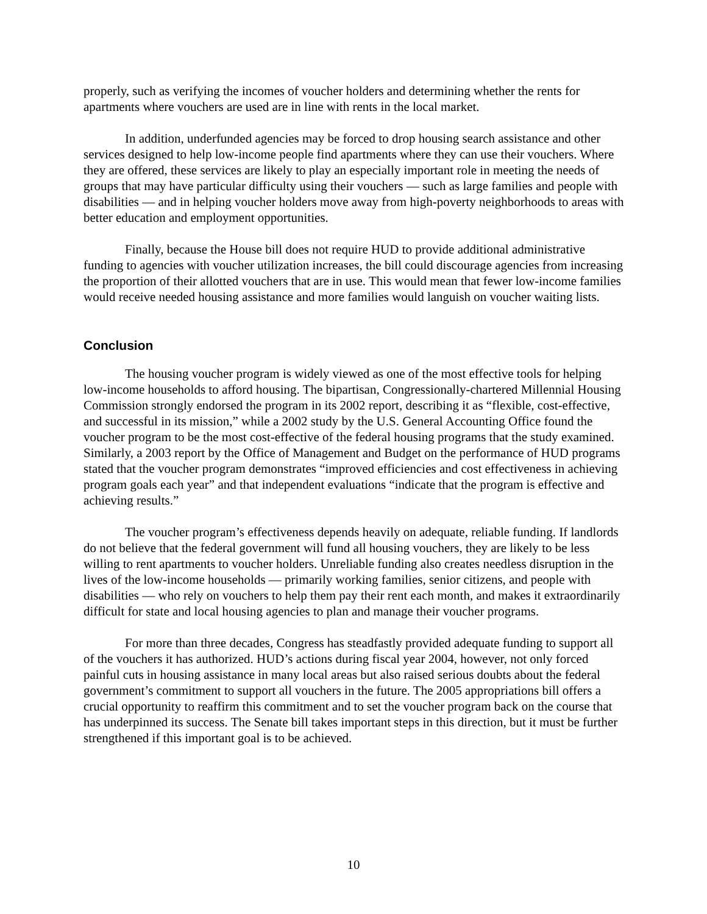properly, such as verifying the incomes of voucher holders and determining whether the rents for apartments where vouchers are used are in line with rents in the local market.
In addition, underfunded agencies may be forced to drop housing search assistance and other services designed to help low-income people find apartments where they can use their vouchers. Where they are offered, these services are likely to play an especially important role in meeting the needs of groups that may have particular difficulty using their vouchers — such as large families and people with disabilities — and in helping voucher holders move away from high-poverty neighborhoods to areas with better education and employment opportunities.
Finally, because the House bill does not require HUD to provide additional administrative funding to agencies with voucher utilization increases, the bill could discourage agencies from increasing the proportion of their allotted vouchers that are in use. This would mean that fewer low-income families would receive needed housing assistance and more families would languish on voucher waiting lists.
Conclusion
The housing voucher program is widely viewed as one of the most effective tools for helping low-income households to afford housing. The bipartisan, Congressionally-chartered Millennial Housing Commission strongly endorsed the program in its 2002 report, describing it as “flexible, cost-effective, and successful in its mission,” while a 2002 study by the U.S. General Accounting Office found the voucher program to be the most cost-effective of the federal housing programs that the study examined. Similarly, a 2003 report by the Office of Management and Budget on the performance of HUD programs stated that the voucher program demonstrates “improved efficiencies and cost effectiveness in achieving program goals each year” and that independent evaluations “indicate that the program is effective and achieving results.”
The voucher program’s effectiveness depends heavily on adequate, reliable funding. If landlords do not believe that the federal government will fund all housing vouchers, they are likely to be less willing to rent apartments to voucher holders. Unreliable funding also creates needless disruption in the lives of the low-income households — primarily working families, senior citizens, and people with disabilities — who rely on vouchers to help them pay their rent each month, and makes it extraordinarily difficult for state and local housing agencies to plan and manage their voucher programs.
For more than three decades, Congress has steadfastly provided adequate funding to support all of the vouchers it has authorized. HUD’s actions during fiscal year 2004, however, not only forced painful cuts in housing assistance in many local areas but also raised serious doubts about the federal government’s commitment to support all vouchers in the future. The 2005 appropriations bill offers a crucial opportunity to reaffirm this commitment and to set the voucher program back on the course that has underpinned its success. The Senate bill takes important steps in this direction, but it must be further strengthened if this important goal is to be achieved.
10